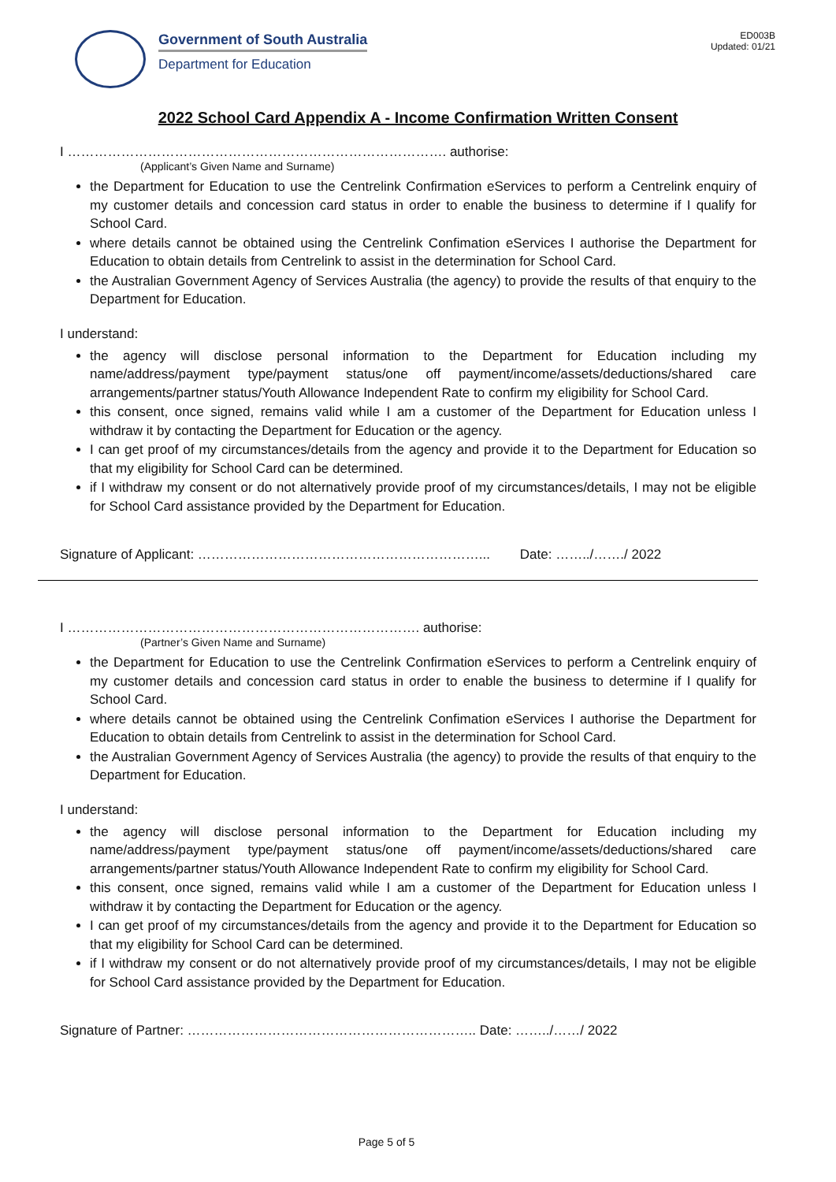Government of South Australia
Department for Education
ED003B
Updated: 01/21
2022 School Card Appendix A - Income Confirmation Written Consent
I …………………………………………………………………………. authorise:
(Applicant’s Given Name and Surname)
the Department for Education to use the Centrelink Confirmation eServices to perform a Centrelink enquiry of my customer details and concession card status in order to enable the business to determine if I qualify for School Card.
where details cannot be obtained using the Centrelink Confimation eServices I authorise the Department for Education to obtain details from Centrelink to assist in the determination for School Card.
the Australian Government Agency of Services Australia (the agency) to provide the results of that enquiry to the Department for Education.
I understand:
the agency will disclose personal information to the Department for Education including my name/address/payment type/payment status/one off payment/income/assets/deductions/shared care arrangements/partner status/Youth Allowance Independent Rate to confirm my eligibility for School Card.
this consent, once signed, remains valid while I am a customer of the Department for Education unless I withdraw it by contacting the Department for Education or the agency.
I can get proof of my circumstances/details from the agency and provide it to the Department for Education so that my eligibility for School Card can be determined.
if I withdraw my consent or do not alternatively provide proof of my circumstances/details, I may not be eligible for School Card assistance provided by the Department for Education.
Signature of Applicant: ………………………………………………………... Date: ……../……./ 2022
I ……………………………………………………………………. authorise:
(Partner’s Given Name and Surname)
the Department for Education to use the Centrelink Confirmation eServices to perform a Centrelink enquiry of my customer details and concession card status in order to enable the business to determine if I qualify for School Card.
where details cannot be obtained using the Centrelink Confimation eServices I authorise the Department for Education to obtain details from Centrelink to assist in the determination for School Card.
the Australian Government Agency of Services Australia (the agency) to provide the results of that enquiry to the Department for Education.
I understand:
the agency will disclose personal information to the Department for Education including my name/address/payment type/payment status/one off payment/income/assets/deductions/shared care arrangements/partner status/Youth Allowance Independent Rate to confirm my eligibility for School Card.
this consent, once signed, remains valid while I am a customer of the Department for Education unless I withdraw it by contacting the Department for Education or the agency.
I can get proof of my circumstances/details from the agency and provide it to the Department for Education so that my eligibility for School Card can be determined.
if I withdraw my consent or do not alternatively provide proof of my circumstances/details, I may not be eligible for School Card assistance provided by the Department for Education.
Signature of Partner: ……………………………………………………….. Date: ……../……/ 2022
Page 5 of 5